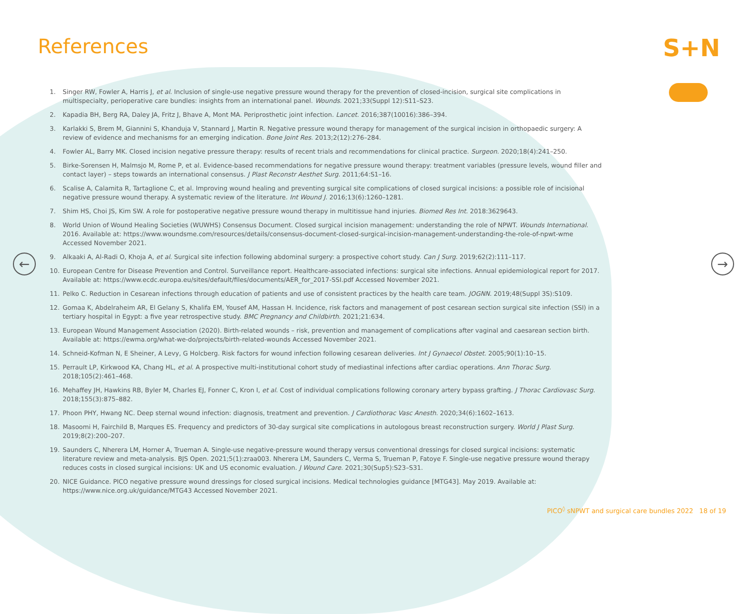References S+N
← →
1. Singer RW, Fowler A, Harris J, et al. Inclusion of single-use negative pressure wound therapy for the prevention of closed-incision, surgical site complications in multispecialty, perioperative care bundles: insights from an international panel. Wounds. 2021;33(Suppl 12):S11–S23.
2. Kapadia BH, Berg RA, Daley JA, Fritz J, Bhave A, Mont MA. Periprosthetic joint infection. Lancet. 2016;387(10016):386–394.
3. Karlakki S, Brem M, Giannini S, Khanduja V, Stannard J, Martin R. Negative pressure wound therapy for management of the surgical incision in orthopaedic surgery: A review of evidence and mechanisms for an emerging indication. Bone Joint Res. 2013;2(12):276–284.
4. Fowler AL, Barry MK. Closed incision negative pressure therapy: results of recent trials and recommendations for clinical practice. Surgeon. 2020;18(4):241–250.
5. Birke-Sorensen H, Malmsjo M, Rome P, et al. Evidence-based recommendations for negative pressure wound therapy: treatment variables (pressure levels, wound filler and contact layer) – steps towards an international consensus. J Plast Reconstr Aesthet Surg. 2011;64:S1–16.
6. Scalise A, Calamita R, Tartaglione C, et al. Improving wound healing and preventing surgical site complications of closed surgical incisions: a possible role of incisional negative pressure wound therapy. A systematic review of the literature. Int Wound J. 2016;13(6):1260–1281.
7. Shim HS, Choi JS, Kim SW. A role for postoperative negative pressure wound therapy in multitissue hand injuries. Biomed Res Int. 2018:3629643.
8. World Union of Wound Healing Societies (WUWHS) Consensus Document. Closed surgical incision management: understanding the role of NPWT. Wounds International. 2016. Available at: https://www.woundsme.com/resources/details/consensus-document-closed-surgical-incision-management-understanding-the-role-of-npwt-wme Accessed November 2021.
9. Alkaaki A, Al-Radi O, Khoja A, et al. Surgical site infection following abdominal surgery: a prospective cohort study. Can J Surg. 2019;62(2):111–117.
10. European Centre for Disease Prevention and Control. Surveillance report. Healthcare-associated infections: surgical site infections. Annual epidemiological report for 2017. Available at: https://www.ecdc.europa.eu/sites/default/files/documents/AER_for_2017-SSI.pdf Accessed November 2021.
11. Pelko C. Reduction in Cesarean infections through education of patients and use of consistent practices by the health care team. JOGNN. 2019;48(Suppl 3S):S109.
12. Gomaa K, Abdelraheim AR, El Gelany S, Khalifa EM, Yousef AM, Hassan H. Incidence, risk factors and management of post cesarean section surgical site infection (SSI) in a tertiary hospital in Egypt: a five year retrospective study. BMC Pregnancy and Childbirth. 2021;21:634.
13. European Wound Management Association (2020). Birth-related wounds – risk, prevention and management of complications after vaginal and caesarean section birth. Available at: https://ewma.org/what-we-do/projects/birth-related-wounds Accessed November 2021.
14. Schneid-Kofman N, E Sheiner, A Levy, G Holcberg. Risk factors for wound infection following cesarean deliveries. Int J Gynaecol Obstet. 2005;90(1):10–15.
15. Perrault LP, Kirkwood KA, Chang HL, et al. A prospective multi-institutional cohort study of mediastinal infections after cardiac operations. Ann Thorac Surg. 2018;105(2):461–468.
16. Mehaffey JH, Hawkins RB, Byler M, Charles EJ, Fonner C, Kron I, et al. Cost of individual complications following coronary artery bypass grafting. J Thorac Cardiovasc Surg. 2018;155(3):875–882.
17. Phoon PHY, Hwang NC. Deep sternal wound infection: diagnosis, treatment and prevention. J Cardiothorac Vasc Anesth. 2020;34(6):1602–1613.
18. Masoomi H, Fairchild B, Marques ES. Frequency and predictors of 30-day surgical site complications in autologous breast reconstruction surgery. World J Plast Surg. 2019;8(2):200–207.
19. Saunders C, Nherera LM, Horner A, Trueman A. Single-use negative-pressure wound therapy versus conventional dressings for closed surgical incisions: systematic literature review and meta-analysis. BJS Open. 2021;5(1):zraa003. Nherera LM, Saunders C, Verma S, Trueman P, Fatoye F. Single-use negative pressure wound therapy reduces costs in closed surgical incisions: UK and US economic evaluation. J Wound Care. 2021;30(Sup5):S23–S31.
20. NICE Guidance. PICO negative pressure wound dressings for closed surgical incisions. Medical technologies guidance [MTG43]. May 2019. Available at: https://www.nice.org.uk/guidance/MTG43 Accessed November 2021.
PICO<sup>◊</sup> sNPWT and surgical care bundles 2022 18 of 19